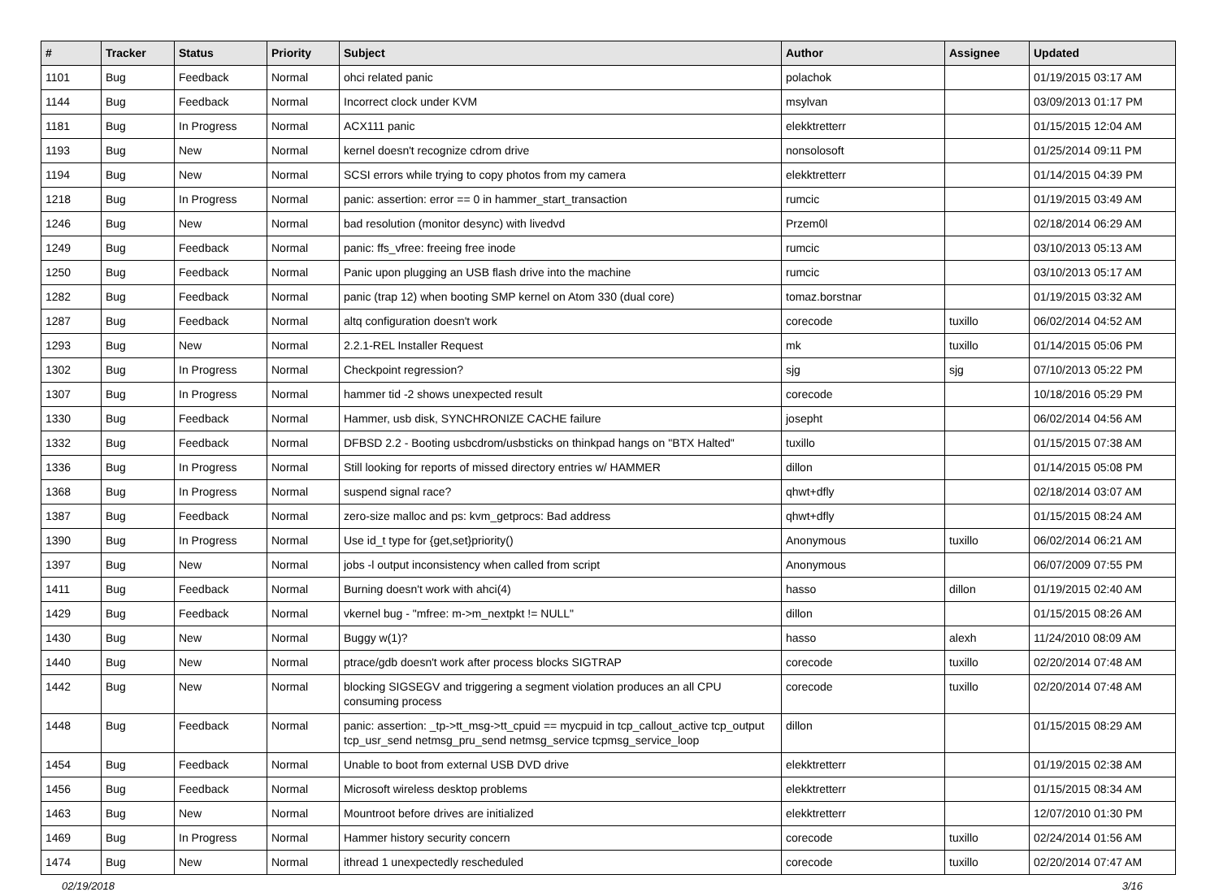| # | Tracker | Status | Priority | Subject | Author | Assignee | Updated |
| --- | --- | --- | --- | --- | --- | --- | --- |
| 1101 | Bug | Feedback | Normal | ohci related panic | polachok | | 01/19/2015 03:17 AM |
| 1144 | Bug | Feedback | Normal | Incorrect clock under KVM | msylvan | | 03/09/2013 01:17 PM |
| 1181 | Bug | In Progress | Normal | ACX111 panic | elekktretterr | | 01/15/2015 12:04 AM |
| 1193 | Bug | New | Normal | kernel doesn't recognize cdrom drive | nonsolosoft | | 01/25/2014 09:11 PM |
| 1194 | Bug | New | Normal | SCSI errors while trying to copy photos from my camera | elekktretterr | | 01/14/2015 04:39 PM |
| 1218 | Bug | In Progress | Normal | panic: assertion: error == 0 in hammer_start_transaction | rumcic | | 01/19/2015 03:49 AM |
| 1246 | Bug | New | Normal | bad resolution (monitor desync) with livedvd | Przem0l | | 02/18/2014 06:29 AM |
| 1249 | Bug | Feedback | Normal | panic: ffs_vfree: freeing free inode | rumcic | | 03/10/2013 05:13 AM |
| 1250 | Bug | Feedback | Normal | Panic upon plugging an USB flash drive into the machine | rumcic | | 03/10/2013 05:17 AM |
| 1282 | Bug | Feedback | Normal | panic (trap 12) when booting SMP kernel on Atom 330 (dual core) | tomaz.borstnar | | 01/19/2015 03:32 AM |
| 1287 | Bug | Feedback | Normal | altq configuration doesn't work | corecode | tuxillo | 06/02/2014 04:52 AM |
| 1293 | Bug | New | Normal | 2.2.1-REL Installer Request | mk | tuxillo | 01/14/2015 05:06 PM |
| 1302 | Bug | In Progress | Normal | Checkpoint regression? | sjg | sjg | 07/10/2013 05:22 PM |
| 1307 | Bug | In Progress | Normal | hammer tid -2 shows unexpected result | corecode | | 10/18/2016 05:29 PM |
| 1330 | Bug | Feedback | Normal | Hammer, usb disk, SYNCHRONIZE CACHE failure | josepht | | 06/02/2014 04:56 AM |
| 1332 | Bug | Feedback | Normal | DFBSD 2.2 - Booting usbcdrom/usbsticks on thinkpad hangs on "BTX Halted" | tuxillo | | 01/15/2015 07:38 AM |
| 1336 | Bug | In Progress | Normal | Still looking for reports of missed directory entries w/ HAMMER | dillon | | 01/14/2015 05:08 PM |
| 1368 | Bug | In Progress | Normal | suspend signal race? | qhwt+dfly | | 02/18/2014 03:07 AM |
| 1387 | Bug | Feedback | Normal | zero-size malloc and ps: kvm_getprocs: Bad address | qhwt+dfly | | 01/15/2015 08:24 AM |
| 1390 | Bug | In Progress | Normal | Use id_t type for {get,set}priority() | Anonymous | tuxillo | 06/02/2014 06:21 AM |
| 1397 | Bug | New | Normal | jobs -l output inconsistency when called from script | Anonymous | | 06/07/2009 07:55 PM |
| 1411 | Bug | Feedback | Normal | Burning doesn't work with ahci(4) | hasso | dillon | 01/19/2015 02:40 AM |
| 1429 | Bug | Feedback | Normal | vkernel bug - "mfree: m->m_nextpkt != NULL" | dillon | | 01/15/2015 08:26 AM |
| 1430 | Bug | New | Normal | Buggy w(1)? | hasso | alexh | 11/24/2010 08:09 AM |
| 1440 | Bug | New | Normal | ptrace/gdb doesn't work after process blocks SIGTRAP | corecode | tuxillo | 02/20/2014 07:48 AM |
| 1442 | Bug | New | Normal | blocking SIGSEGV and triggering a segment violation produces an all CPU consuming process | corecode | tuxillo | 02/20/2014 07:48 AM |
| 1448 | Bug | Feedback | Normal | panic: assertion: _tp->tt_msg->tt_cpuid == mycpuid in tcp_callout_active tcp_output tcp_usr_send netmsg_pru_send netmsg_service tcpmsg_service_loop | dillon | | 01/15/2015 08:29 AM |
| 1454 | Bug | Feedback | Normal | Unable to boot from external USB DVD drive | elekktretterr | | 01/19/2015 02:38 AM |
| 1456 | Bug | Feedback | Normal | Microsoft wireless desktop problems | elekktretterr | | 01/15/2015 08:34 AM |
| 1463 | Bug | New | Normal | Mountroot before drives are initialized | elekktretterr | | 12/07/2010 01:30 PM |
| 1469 | Bug | In Progress | Normal | Hammer history security concern | corecode | tuxillo | 02/24/2014 01:56 AM |
| 1474 | Bug | New | Normal | ithread 1 unexpectedly rescheduled | corecode | tuxillo | 02/20/2014 07:47 AM |
02/19/2018 3/16